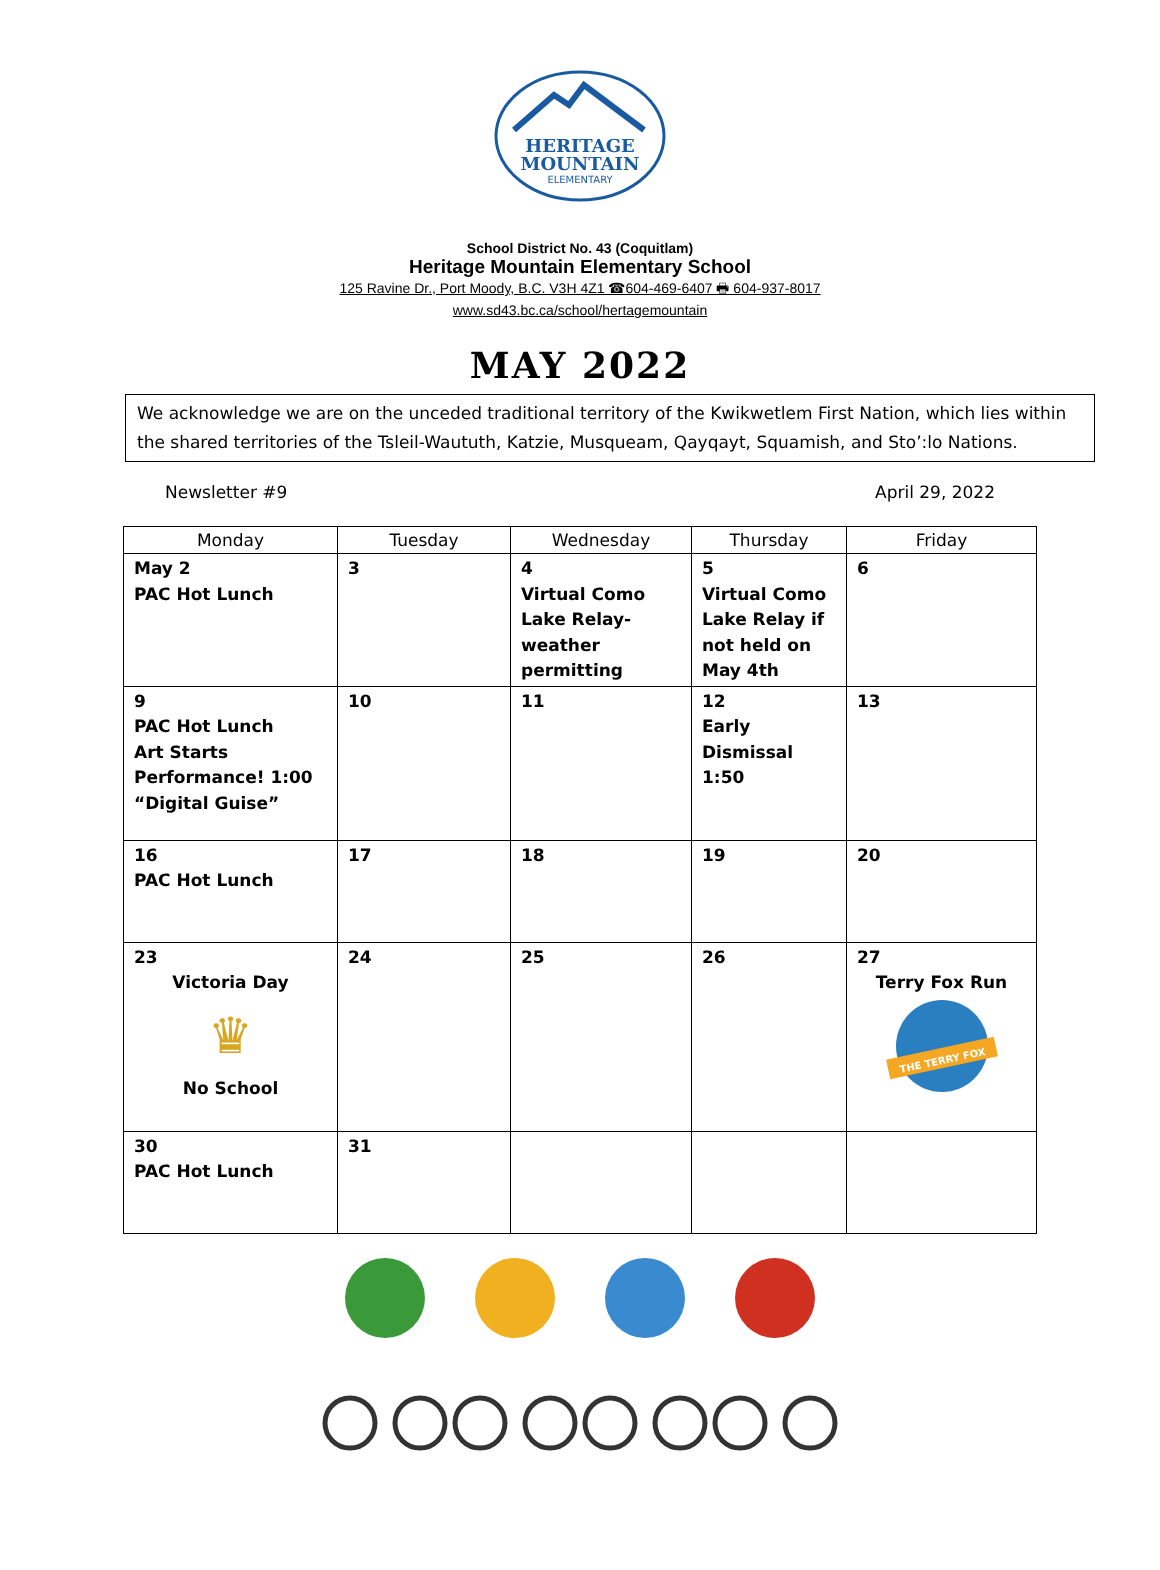HERITAGE
MOUNTAIN
ELEMENTARY
School District No. 43 (Coquitlam)
Heritage Mountain Elementary School
125 Ravine Dr., Port Moody, B.C. V3H 4Z1 ☎604-469-6407 🖶 604-937-8017
www.sd43.bc.ca/school/hertagemountain
MAY 2022
We acknowledge we are on the unceded traditional territory of the Kwikwetlem First Nation, which lies within the shared territories of the Tsleil-Waututh, Katzie, Musqueam, Qayqayt, Squamish, and Sto’:lo Nations.
Newsletter #9 April 29, 2022
| Monday | Tuesday | Wednesday | Thursday | Friday |
| --- | --- | --- | --- | --- |
| May 2 PAC Hot Lunch | 3 | 4 Virtual Como Lake Relay-weather permitting | 5 Virtual Como Lake Relay if not held on May 4th | 6 |
| 9 PAC Hot Lunch Art Starts Performance! 1:00 “Digital Guise” | 10 | 11 | 12 Early Dismissal 1:50 | 13 |
| 16 PAC Hot Lunch | 17 | 18 | 19 | 20 |
| 23 Victoria Day ♛ No School | 24 | 25 | 26 | 27 Terry Fox Run THE TERRY FOX |
| 30 PAC Hot Lunch | 31 | | | |